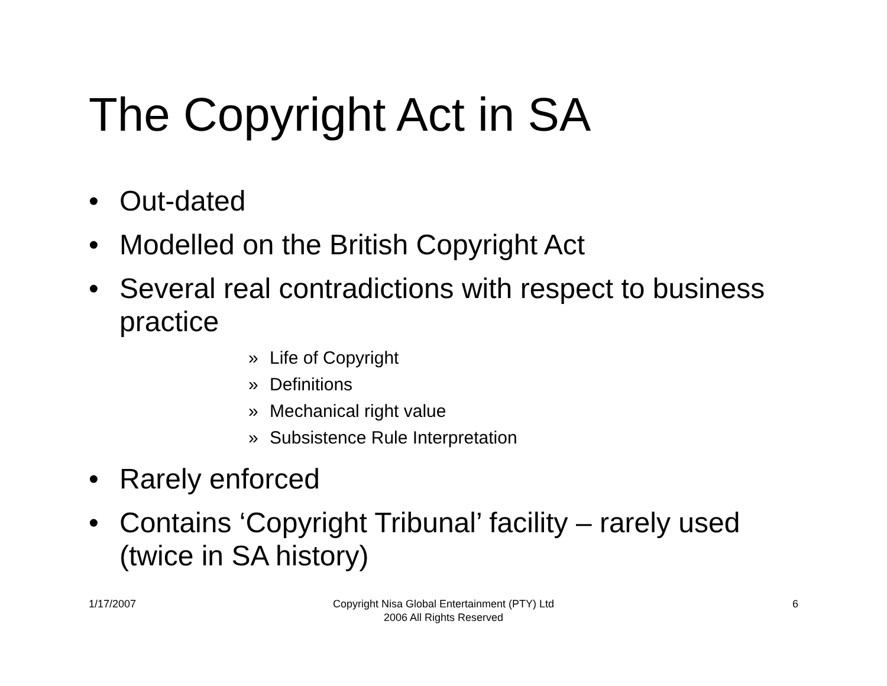The Copyright Act in SA
• Out-dated
• Modelled on the British Copyright Act
• Several real contradictions with respect to business practice
» Life of Copyright
» Definitions
» Mechanical right value
» Subsistence Rule Interpretation
• Rarely enforced
• Contains ‘Copyright Tribunal’ facility – rarely used (twice in SA history)
1/17/2007
Copyright Nisa Global Entertainment (PTY) Ltd
2006 All Rights Reserved
6